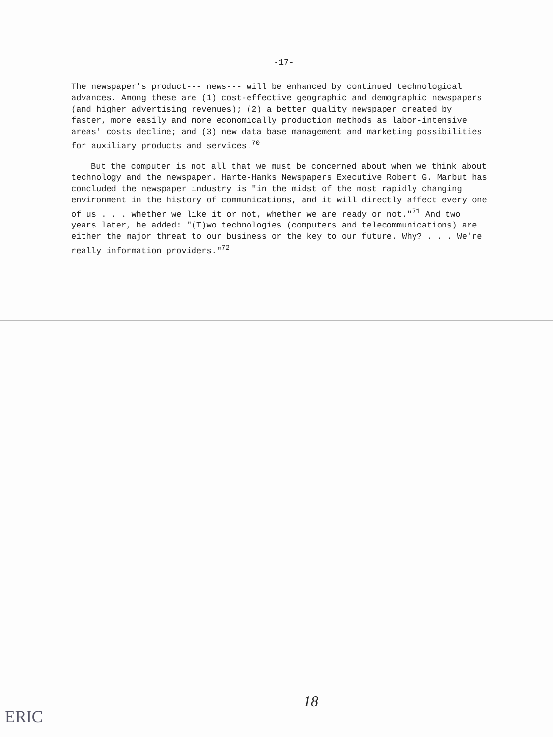-17-
The newspaper's product--- news--- will be enhanced by continued technological advances. Among these are (1) cost-effective geographic and demographic newspapers (and higher advertising revenues); (2) a better quality newspaper created by faster, more easily and more economically production methods as labor-intensive areas' costs decline; and (3) new data base management and marketing possibilities for auxiliary products and services.<sup>70</sup>
But the computer is not all that we must be concerned about when we think about technology and the newspaper. Harte-Hanks Newspapers Executive Robert G. Marbut has concluded the newspaper industry is "in the midst of the most rapidly changing environment in the history of communications, and it will directly affect every one of us . . . whether we like it or not, whether we are ready or not."<sup>71</sup> And two years later, he added: "(T)wo technologies (computers and telecommunications) are either the major threat to our business or the key to our future. Why? . . . We're really information providers."<sup>72</sup>
18
ERIC